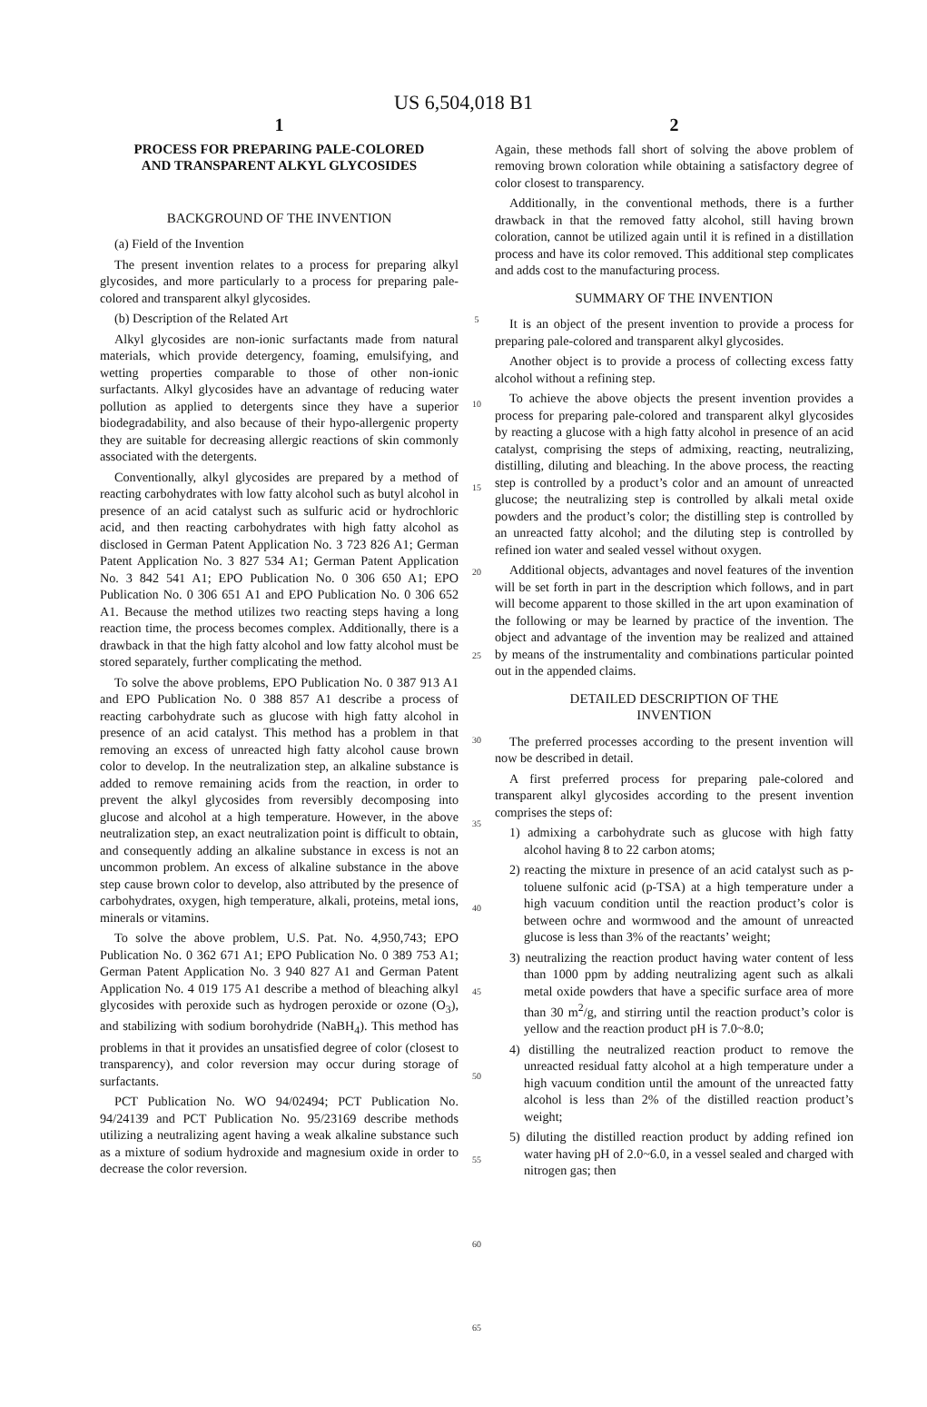US 6,504,018 B1
1
PROCESS FOR PREPARING PALE-COLORED AND TRANSPARENT ALKYL GLYCOSIDES
BACKGROUND OF THE INVENTION
(a) Field of the Invention
The present invention relates to a process for preparing alkyl glycosides, and more particularly to a process for preparing pale-colored and transparent alkyl glycosides.
(b) Description of the Related Art
Alkyl glycosides are non-ionic surfactants made from natural materials, which provide detergency, foaming, emulsifying, and wetting properties comparable to those of other non-ionic surfactants. Alkyl glycosides have an advantage of reducing water pollution as applied to detergents since they have a superior biodegradability, and also because of their hypo-allergenic property they are suitable for decreasing allergic reactions of skin commonly associated with the detergents.
Conventionally, alkyl glycosides are prepared by a method of reacting carbohydrates with low fatty alcohol such as butyl alcohol in presence of an acid catalyst such as sulfuric acid or hydrochloric acid, and then reacting carbohydrates with high fatty alcohol as disclosed in German Patent Application No. 3 723 826 A1; German Patent Application No. 3 827 534 A1; German Patent Application No. 3 842 541 A1; EPO Publication No. 0 306 650 A1; EPO Publication No. 0 306 651 A1 and EPO Publication No. 0 306 652 A1. Because the method utilizes two reacting steps having a long reaction time, the process becomes complex. Additionally, there is a drawback in that the high fatty alcohol and low fatty alcohol must be stored separately, further complicating the method.
To solve the above problems, EPO Publication No. 0 387 913 A1 and EPO Publication No. 0 388 857 A1 describe a process of reacting carbohydrate such as glucose with high fatty alcohol in presence of an acid catalyst. This method has a problem in that removing an excess of unreacted high fatty alcohol cause brown color to develop. In the neutralization step, an alkaline substance is added to remove remaining acids from the reaction, in order to prevent the alkyl glycosides from reversibly decomposing into glucose and alcohol at a high temperature. However, in the above neutralization step, an exact neutralization point is difficult to obtain, and consequently adding an alkaline substance in excess is not an uncommon problem. An excess of alkaline substance in the above step cause brown color to develop, also attributed by the presence of carbohydrates, oxygen, high temperature, alkali, proteins, metal ions, minerals or vitamins.
To solve the above problem, U.S. Pat. No. 4,950,743; EPO Publication No. 0 362 671 A1; EPO Publication No. 0 389 753 A1; German Patent Application No. 3 940 827 A1 and German Patent Application No. 4 019 175 A1 describe a method of bleaching alkyl glycosides with peroxide such as hydrogen peroxide or ozone (O<sub>3</sub>), and stabilizing with sodium borohydride (NaBH<sub>4</sub>). This method has problems in that it provides an unsatisfied degree of color (closest to transparency), and color reversion may occur during storage of surfactants.
PCT Publication No. WO 94/02494; PCT Publication No. 94/24139 and PCT Publication No. 95/23169 describe methods utilizing a neutralizing agent having a weak alkaline substance such as a mixture of sodium hydroxide and magnesium oxide in order to decrease the color reversion.
5
10
15
20
25
30
35
40
45
50
55
60
65
2
Again, these methods fall short of solving the above problem of removing brown coloration while obtaining a satisfactory degree of color closest to transparency.
Additionally, in the conventional methods, there is a further drawback in that the removed fatty alcohol, still having brown coloration, cannot be utilized again until it is refined in a distillation process and have its color removed. This additional step complicates and adds cost to the manufacturing process.
SUMMARY OF THE INVENTION
It is an object of the present invention to provide a process for preparing pale-colored and transparent alkyl glycosides.
Another object is to provide a process of collecting excess fatty alcohol without a refining step.
To achieve the above objects the present invention provides a process for preparing pale-colored and transparent alkyl glycosides by reacting a glucose with a high fatty alcohol in presence of an acid catalyst, comprising the steps of admixing, reacting, neutralizing, distilling, diluting and bleaching. In the above process, the reacting step is controlled by a product’s color and an amount of unreacted glucose; the neutralizing step is controlled by alkali metal oxide powders and the product’s color; the distilling step is controlled by an unreacted fatty alcohol; and the diluting step is controlled by refined ion water and sealed vessel without oxygen.
Additional objects, advantages and novel features of the invention will be set forth in part in the description which follows, and in part will become apparent to those skilled in the art upon examination of the following or may be learned by practice of the invention. The object and advantage of the invention may be realized and attained by means of the instrumentality and combinations particular pointed out in the appended claims.
DETAILED DESCRIPTION OF THE
INVENTION
The preferred processes according to the present invention will now be described in detail.
A first preferred process for preparing pale-colored and transparent alkyl glycosides according to the present invention comprises the steps of:
1) admixing a carbohydrate such as glucose with high fatty alcohol having 8 to 22 carbon atoms;
2) reacting the mixture in presence of an acid catalyst such as p-toluene sulfonic acid (p-TSA) at a high temperature under a high vacuum condition until the reaction product’s color is between ochre and wormwood and the amount of unreacted glucose is less than 3% of the reactants’ weight;
3) neutralizing the reaction product having water content of less than 1000 ppm by adding neutralizing agent such as alkali metal oxide powders that have a specific surface area of more than 30 m<sup>2</sup>/g, and stirring until the reaction product’s color is yellow and the reaction product pH is 7.0~8.0;
4) distilling the neutralized reaction product to remove the unreacted residual fatty alcohol at a high temperature under a high vacuum condition until the amount of the unreacted fatty alcohol is less than 2% of the distilled reaction product’s weight;
5) diluting the distilled reaction product by adding refined ion water having pH of 2.0~6.0, in a vessel sealed and charged with nitrogen gas; then